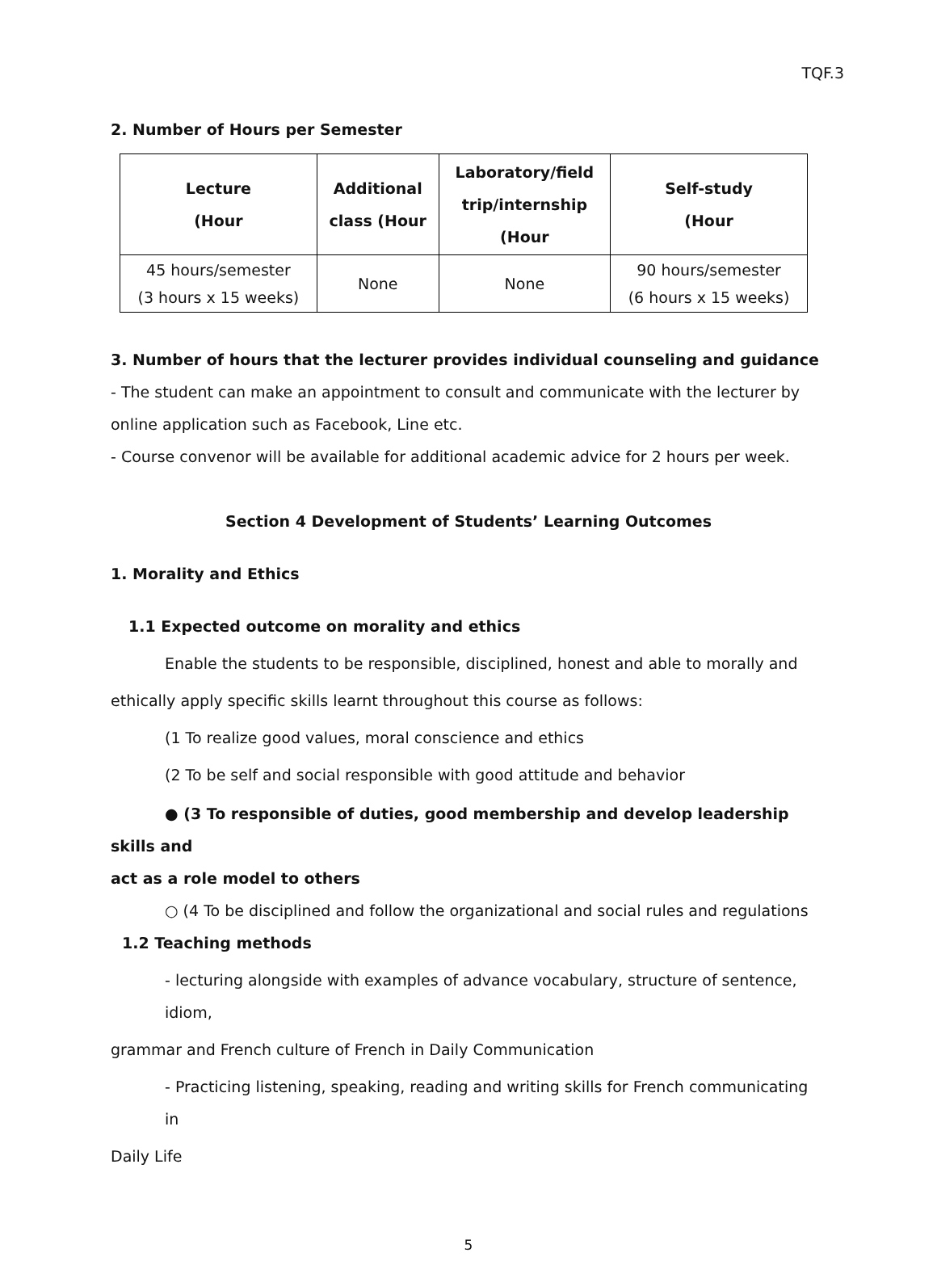TQF.3
2. Number of Hours per Semester
| Lecture (Hour | Additional class (Hour | Laboratory/field trip/internship (Hour | Self-study (Hour |
| --- | --- | --- | --- |
| 45 hours/semester (3 hours x 15 weeks) | None | None | 90 hours/semester (6 hours x 15 weeks) |
3. Number of hours that the lecturer provides individual counseling and guidance
- The student can make an appointment to consult and communicate with the lecturer by online application such as Facebook, Line etc.
- Course convenor will be available for additional academic advice for 2 hours per week.
Section 4 Development of Students’ Learning Outcomes
1. Morality and Ethics
1.1 Expected outcome on morality and ethics
Enable the students to be responsible, disciplined, honest and able to morally and
ethically apply specific skills learnt throughout this course as follows:
(1 To realize good values, moral conscience and ethics
(2 To be self and social responsible with good attitude and behavior
● (3 To responsible of duties, good membership and develop leadership skills and
act as a role model to others
○ (4 To be disciplined and follow the organizational and social rules and regulations
1.2 Teaching methods
- lecturing alongside with examples of advance vocabulary, structure of sentence, idiom,
grammar and French culture of French in Daily Communication
- Practicing listening, speaking, reading and writing skills for French communicating in
Daily Life
5